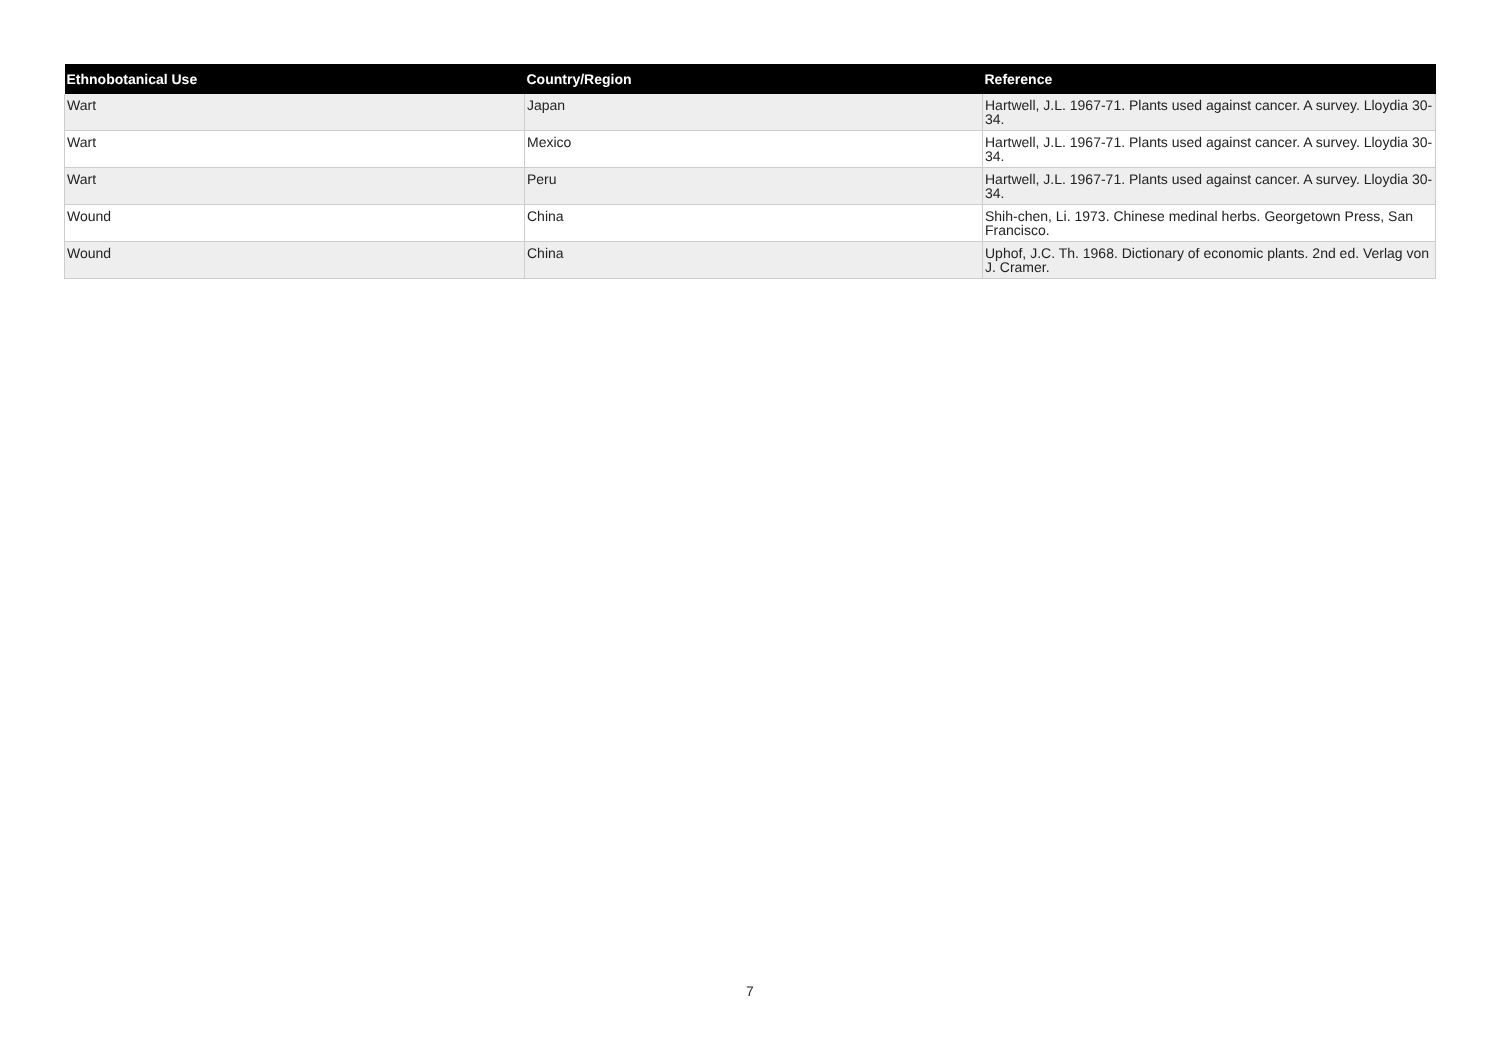| Ethnobotanical Use | Country/Region | Reference |
| --- | --- | --- |
| Wart | Japan | Hartwell, J.L. 1967-71. Plants used against cancer. A survey. Lloydia 30-34. |
| Wart | Mexico | Hartwell, J.L. 1967-71. Plants used against cancer. A survey. Lloydia 30-34. |
| Wart | Peru | Hartwell, J.L. 1967-71. Plants used against cancer. A survey. Lloydia 30-34. |
| Wound | China | Shih-chen, Li. 1973. Chinese medinal herbs. Georgetown Press, San Francisco. |
| Wound | China | Uphof, J.C. Th. 1968. Dictionary of economic plants. 2nd ed. Verlag von J. Cramer. |
7